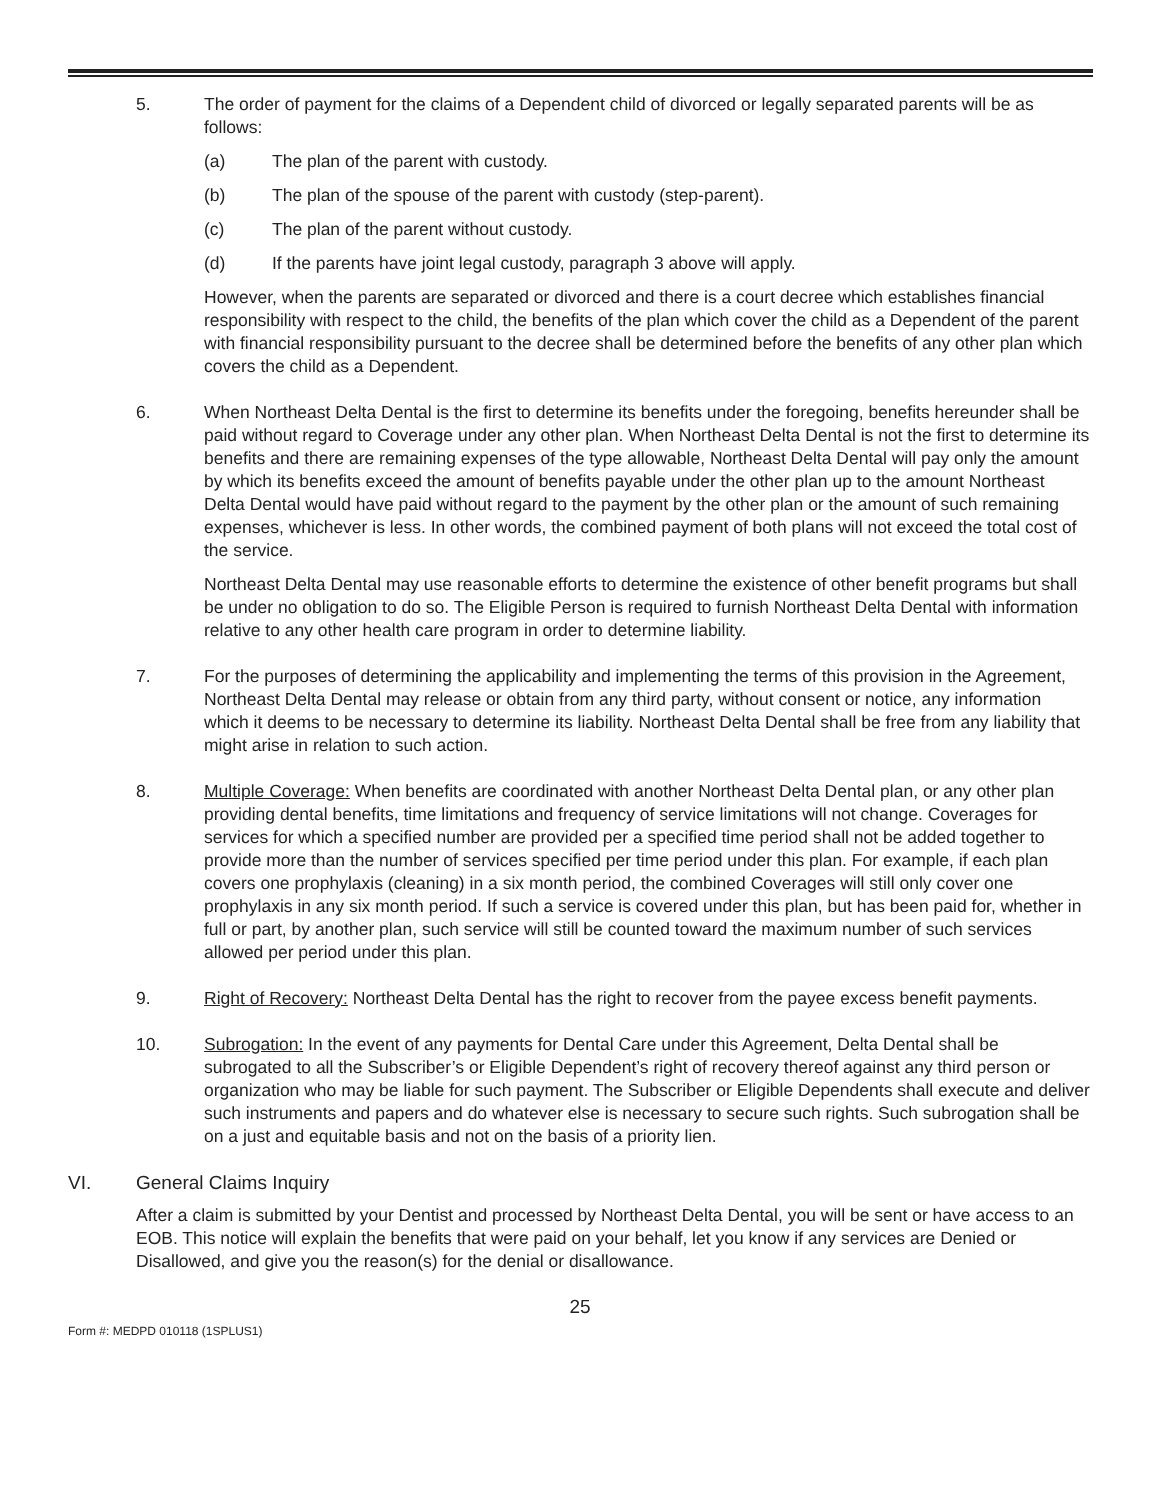5. The order of payment for the claims of a Dependent child of divorced or legally separated parents will be as follows:
(a) The plan of the parent with custody.
(b) The plan of the spouse of the parent with custody (step-parent).
(c) The plan of the parent without custody.
(d) If the parents have joint legal custody, paragraph 3 above will apply.
However, when the parents are separated or divorced and there is a court decree which establishes financial responsibility with respect to the child, the benefits of the plan which cover the child as a Dependent of the parent with financial responsibility pursuant to the decree shall be determined before the benefits of any other plan which covers the child as a Dependent.
6. When Northeast Delta Dental is the first to determine its benefits under the foregoing, benefits hereunder shall be paid without regard to Coverage under any other plan. When Northeast Delta Dental is not the first to determine its benefits and there are remaining expenses of the type allowable, Northeast Delta Dental will pay only the amount by which its benefits exceed the amount of benefits payable under the other plan up to the amount Northeast Delta Dental would have paid without regard to the payment by the other plan or the amount of such remaining expenses, whichever is less. In other words, the combined payment of both plans will not exceed the total cost of the service.
Northeast Delta Dental may use reasonable efforts to determine the existence of other benefit programs but shall be under no obligation to do so. The Eligible Person is required to furnish Northeast Delta Dental with information relative to any other health care program in order to determine liability.
7. For the purposes of determining the applicability and implementing the terms of this provision in the Agreement, Northeast Delta Dental may release or obtain from any third party, without consent or notice, any information which it deems to be necessary to determine its liability. Northeast Delta Dental shall be free from any liability that might arise in relation to such action.
8. Multiple Coverage: When benefits are coordinated with another Northeast Delta Dental plan, or any other plan providing dental benefits, time limitations and frequency of service limitations will not change. Coverages for services for which a specified number are provided per a specified time period shall not be added together to provide more than the number of services specified per time period under this plan. For example, if each plan covers one prophylaxis (cleaning) in a six month period, the combined Coverages will still only cover one prophylaxis in any six month period. If such a service is covered under this plan, but has been paid for, whether in full or part, by another plan, such service will still be counted toward the maximum number of such services allowed per period under this plan.
9. Right of Recovery: Northeast Delta Dental has the right to recover from the payee excess benefit payments.
10. Subrogation: In the event of any payments for Dental Care under this Agreement, Delta Dental shall be subrogated to all the Subscriber’s or Eligible Dependent’s right of recovery thereof against any third person or organization who may be liable for such payment. The Subscriber or Eligible Dependents shall execute and deliver such instruments and papers and do whatever else is necessary to secure such rights. Such subrogation shall be on a just and equitable basis and not on the basis of a priority lien.
VI. General Claims Inquiry
After a claim is submitted by your Dentist and processed by Northeast Delta Dental, you will be sent or have access to an EOB. This notice will explain the benefits that were paid on your behalf, let you know if any services are Denied or Disallowed, and give you the reason(s) for the denial or disallowance.
25
Form #: MEDPD 010118 (1SPLUS1)